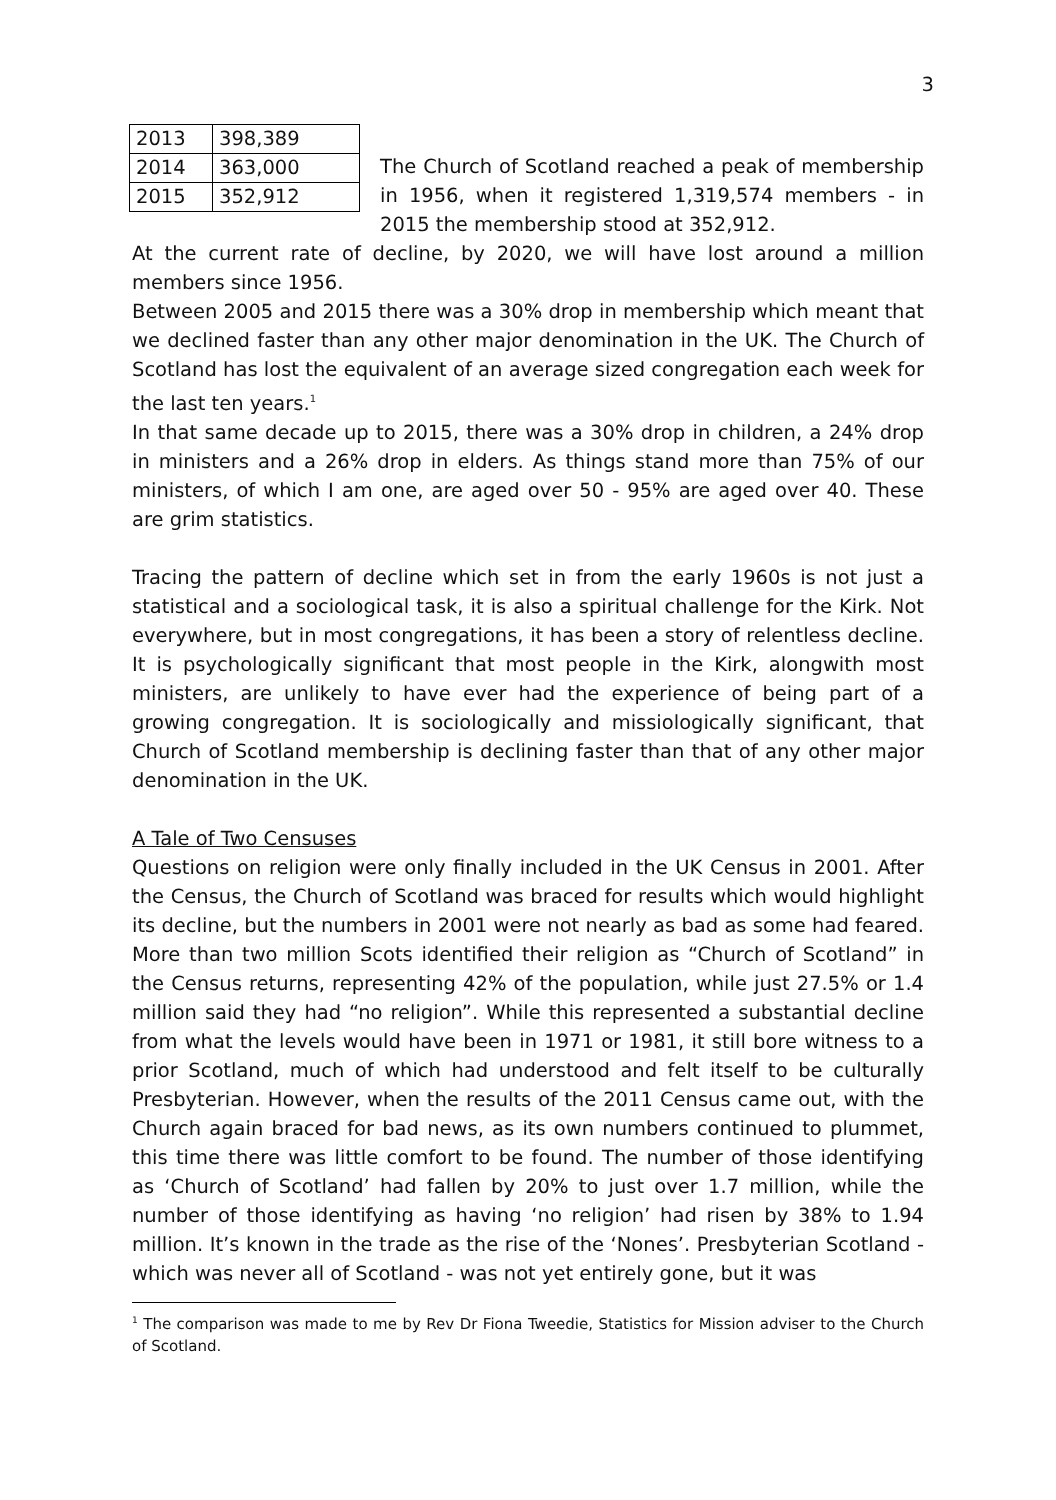3
| 2013 | 398,389 |
| 2014 | 363,000 |
| 2015 | 352,912 |
The Church of Scotland reached a peak of membership in 1956, when it registered 1,319,574 members - in 2015 the membership stood at 352,912.
At the current rate of decline, by 2020, we will have lost around a million members since 1956.
Between 2005 and 2015 there was a 30% drop in membership which meant that we declined faster than any other major denomination in the UK. The Church of Scotland has lost the equivalent of an average sized congregation each week for the last ten years.<sup>1</sup>
In that same decade up to 2015, there was a 30% drop in children, a 24% drop in ministers and a 26% drop in elders. As things stand more than 75% of our ministers, of which I am one, are aged over 50 - 95% are aged over 40. These are grim statistics.
Tracing the pattern of decline which set in from the early 1960s is not just a statistical and a sociological task, it is also a spiritual challenge for the Kirk. Not everywhere, but in most congregations, it has been a story of relentless decline. It is psychologically significant that most people in the Kirk, alongwith most ministers, are unlikely to have ever had the experience of being part of a growing congregation. It is sociologically and missiologically significant, that Church of Scotland membership is declining faster than that of any other major denomination in the UK.
A Tale of Two Censuses
Questions on religion were only finally included in the UK Census in 2001. After the Census, the Church of Scotland was braced for results which would highlight its decline, but the numbers in 2001 were not nearly as bad as some had feared. More than two million Scots identified their religion as “Church of Scotland” in the Census returns, representing 42% of the population, while just 27.5% or 1.4 million said they had “no religion”. While this represented a substantial decline from what the levels would have been in 1971 or 1981, it still bore witness to a prior Scotland, much of which had understood and felt itself to be culturally Presbyterian. However, when the results of the 2011 Census came out, with the Church again braced for bad news, as its own numbers continued to plummet, this time there was little comfort to be found. The number of those identifying as ‘Church of Scotland’ had fallen by 20% to just over 1.7 million, while the number of those identifying as having ‘no religion’ had risen by 38% to 1.94 million. It’s known in the trade as the rise of the ‘Nones’. Presbyterian Scotland - which was never all of Scotland - was not yet entirely gone, but it was
<sup>1</sup> The comparison was made to me by Rev Dr Fiona Tweedie, Statistics for Mission adviser to the Church of Scotland.